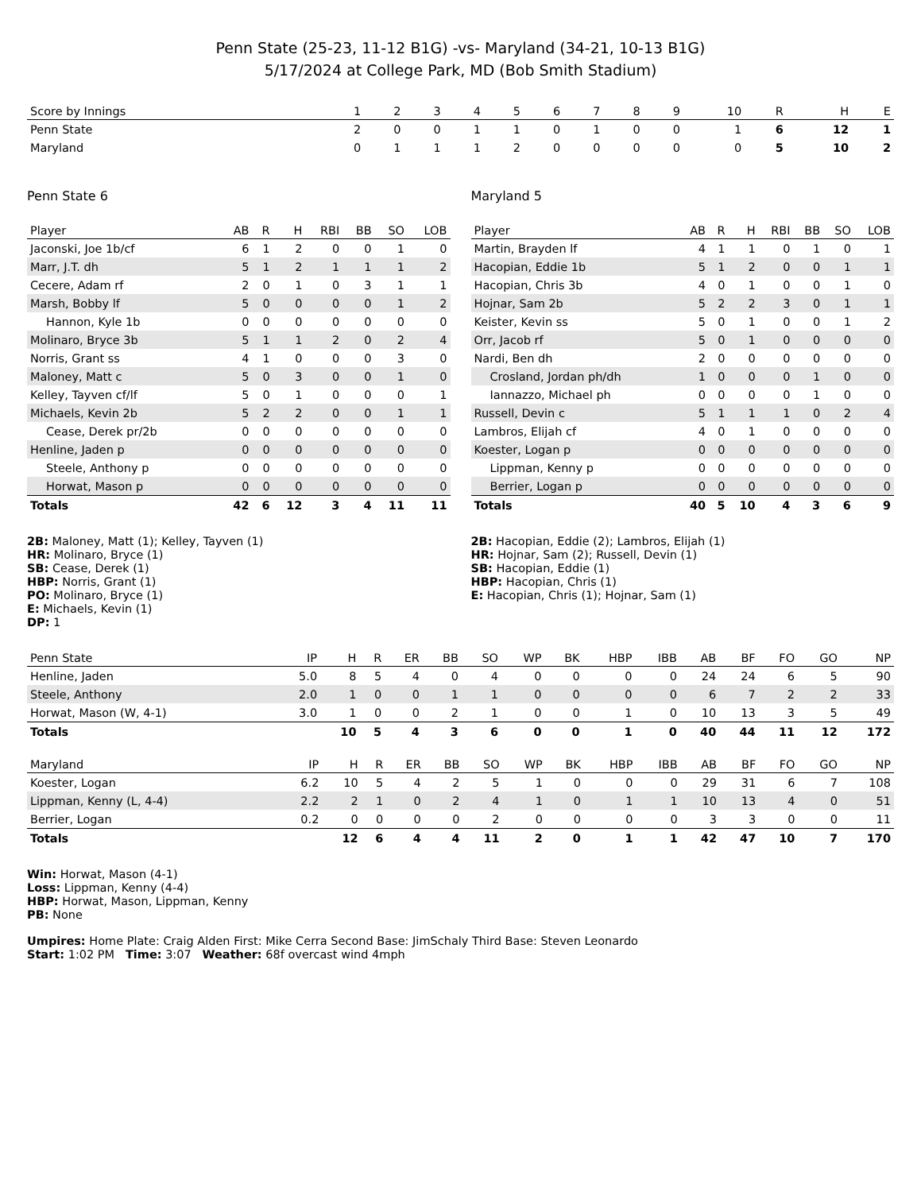Penn State (25-23, 11-12 B1G) -vs- Maryland (34-21, 10-13 B1G)
5/17/2024 at College Park, MD (Bob Smith Stadium)
| Score by Innings | 1 | 2 | 3 | 4 | 5 | 6 | 7 | 8 | 9 | 10 | R | H | E |
| --- | --- | --- | --- | --- | --- | --- | --- | --- | --- | --- | --- | --- | --- |
| Penn State | 2 | 0 | 0 | 1 | 1 | 0 | 1 | 0 | 0 | 1 | 6 | 12 | 1 |
| Maryland | 0 | 1 | 1 | 1 | 2 | 0 | 0 | 0 | 0 | 0 | 5 | 10 | 2 |
Penn State 6
| Player | AB | R | H | RBI | BB | SO | LOB |
| --- | --- | --- | --- | --- | --- | --- | --- |
| Jaconski, Joe 1b/cf | 6 | 1 | 2 | 0 | 0 | 1 | 0 |
| Marr, J.T. dh | 5 | 1 | 2 | 1 | 1 | 1 | 2 |
| Cecere, Adam rf | 2 | 0 | 1 | 0 | 3 | 1 | 1 |
| Marsh, Bobby lf | 5 | 0 | 0 | 0 | 0 | 1 | 2 |
| Hannon, Kyle 1b | 0 | 0 | 0 | 0 | 0 | 0 | 0 |
| Molinaro, Bryce 3b | 5 | 1 | 1 | 2 | 0 | 2 | 4 |
| Norris, Grant ss | 4 | 1 | 0 | 0 | 0 | 3 | 0 |
| Maloney, Matt c | 5 | 0 | 3 | 0 | 0 | 1 | 0 |
| Kelley, Tayven cf/lf | 5 | 0 | 1 | 0 | 0 | 0 | 1 |
| Michaels, Kevin 2b | 5 | 2 | 2 | 0 | 0 | 1 | 1 |
| Cease, Derek pr/2b | 0 | 0 | 0 | 0 | 0 | 0 | 0 |
| Henline, Jaden p | 0 | 0 | 0 | 0 | 0 | 0 | 0 |
| Steele, Anthony p | 0 | 0 | 0 | 0 | 0 | 0 | 0 |
| Horwat, Mason p | 0 | 0 | 0 | 0 | 0 | 0 | 0 |
| Totals | 42 | 6 | 12 | 3 | 4 | 11 | 11 |
2B: Maloney, Matt (1); Kelley, Tayven (1)
HR: Molinaro, Bryce (1)
SB: Cease, Derek (1)
HBP: Norris, Grant (1)
PO: Molinaro, Bryce (1)
E: Michaels, Kevin (1)
DP: 1
Maryland 5
| Player | AB | R | H | RBI | BB | SO | LOB |
| --- | --- | --- | --- | --- | --- | --- | --- |
| Martin, Brayden lf | 4 | 1 | 1 | 0 | 1 | 0 | 1 |
| Hacopian, Eddie 1b | 5 | 1 | 2 | 0 | 0 | 1 | 1 |
| Hacopian, Chris 3b | 4 | 0 | 1 | 0 | 0 | 1 | 0 |
| Hojnar, Sam 2b | 5 | 2 | 2 | 3 | 0 | 1 | 1 |
| Keister, Kevin ss | 5 | 0 | 1 | 0 | 0 | 1 | 2 |
| Orr, Jacob rf | 5 | 0 | 1 | 0 | 0 | 0 | 0 |
| Nardi, Ben dh | 2 | 0 | 0 | 0 | 0 | 0 | 0 |
| Crosland, Jordan ph/dh | 1 | 0 | 0 | 0 | 1 | 0 | 0 |
| Iannazzo, Michael ph | 0 | 0 | 0 | 0 | 1 | 0 | 0 |
| Russell, Devin c | 5 | 1 | 1 | 1 | 0 | 2 | 4 |
| Lambros, Elijah cf | 4 | 0 | 1 | 0 | 0 | 0 | 0 |
| Koester, Logan p | 0 | 0 | 0 | 0 | 0 | 0 | 0 |
| Lippman, Kenny p | 0 | 0 | 0 | 0 | 0 | 0 | 0 |
| Berrier, Logan p | 0 | 0 | 0 | 0 | 0 | 0 | 0 |
| Totals | 40 | 5 | 10 | 4 | 3 | 6 | 9 |
2B: Hacopian, Eddie (2); Lambros, Elijah (1)
HR: Hojnar, Sam (2); Russell, Devin (1)
SB: Hacopian, Eddie (1)
HBP: Hacopian, Chris (1)
E: Hacopian, Chris (1); Hojnar, Sam (1)
| Penn State | IP | H | R | ER | BB | SO | WP | BK | HBP | IBB | AB | BF | FO | GO | NP |
| --- | --- | --- | --- | --- | --- | --- | --- | --- | --- | --- | --- | --- | --- | --- | --- |
| Henline, Jaden | 5.0 | 8 | 5 | 4 | 0 | 4 | 0 | 0 | 0 | 0 | 24 | 24 | 6 | 5 | 90 |
| Steele, Anthony | 2.0 | 1 | 0 | 0 | 1 | 1 | 0 | 0 | 0 | 0 | 6 | 7 | 2 | 2 | 33 |
| Horwat, Mason (W, 4-1) | 3.0 | 1 | 0 | 0 | 2 | 1 | 0 | 0 | 1 | 0 | 10 | 13 | 3 | 5 | 49 |
| Totals | | 10 | 5 | 4 | 3 | 6 | 0 | 0 | 1 | 0 | 40 | 44 | 11 | 12 | 172 |
| Maryland | IP | H | R | ER | BB | SO | WP | BK | HBP | IBB | AB | BF | FO | GO | NP |
| --- | --- | --- | --- | --- | --- | --- | --- | --- | --- | --- | --- | --- | --- | --- | --- |
| Koester, Logan | 6.2 | 10 | 5 | 4 | 2 | 5 | 1 | 0 | 0 | 0 | 29 | 31 | 6 | 7 | 108 |
| Lippman, Kenny (L, 4-4) | 2.2 | 2 | 1 | 0 | 2 | 4 | 1 | 0 | 1 | 1 | 10 | 13 | 4 | 0 | 51 |
| Berrier, Logan | 0.2 | 0 | 0 | 0 | 0 | 2 | 0 | 0 | 0 | 0 | 3 | 3 | 0 | 0 | 11 |
| Totals | | 12 | 6 | 4 | 4 | 11 | 2 | 0 | 1 | 1 | 42 | 47 | 10 | 7 | 170 |
Win: Horwat, Mason (4-1)
Loss: Lippman, Kenny (4-4)
HBP: Horwat, Mason, Lippman, Kenny
PB: None
Umpires: Home Plate: Craig Alden First: Mike Cerra Second Base: JimSchaly Third Base: Steven Leonardo
Start: 1:02 PM Time: 3:07 Weather: 68f overcast wind 4mph